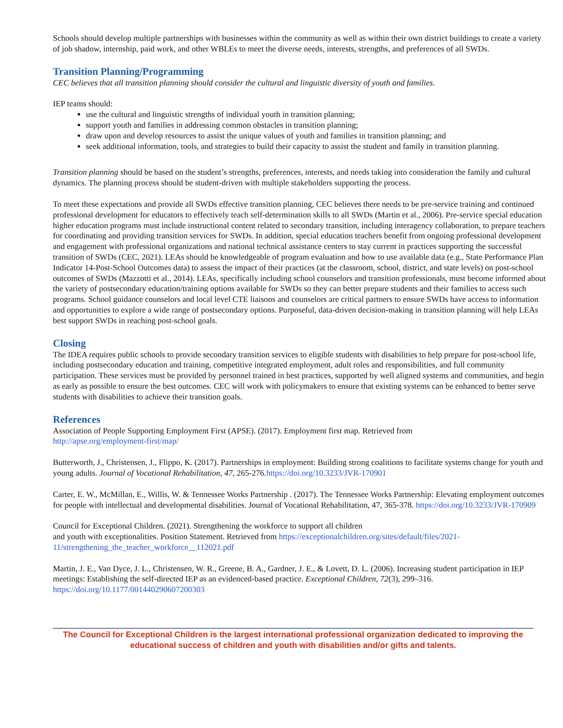Schools should develop multiple partnerships with businesses within the community as well as within their own district buildings to create a variety of job shadow, internship, paid work, and other WBLEs to meet the diverse needs, interests, strengths, and preferences of all SWDs.
Transition Planning/Programming
CEC believes that all transition planning should consider the cultural and linguistic diversity of youth and families.
IEP teams should:
use the cultural and linguistic strengths of individual youth in transition planning;
support youth and families in addressing common obstacles in transition planning;
draw upon and develop resources to assist the unique values of youth and families in transition planning; and
seek additional information, tools, and strategies to build their capacity to assist the student and family in transition planning.
Transition planning should be based on the student’s strengths, preferences, interests, and needs taking into consideration the family and cultural dynamics. The planning process should be student-driven with multiple stakeholders supporting the process.
To meet these expectations and provide all SWDs effective transition planning, CEC believes there needs to be pre-service training and continued professional development for educators to effectively teach self-determination skills to all SWDs (Martin et al., 2006). Pre-service special education higher education programs must include instructional content related to secondary transition, including interagency collaboration, to prepare teachers for coordinating and providing transition services for SWDs. In addition, special education teachers benefit from ongoing professional development and engagement with professional organizations and national technical assistance centers to stay current in practices supporting the successful transition of SWDs (CEC, 2021). LEAs should be knowledgeable of program evaluation and how to use available data (e.g., State Performance Plan Indicator 14-Post-School Outcomes data) to assess the impact of their practices (at the classroom, school, district, and state levels) on post-school outcomes of SWDs (Mazzotti et al., 2014). LEAs, specifically including school counselors and transition professionals, must become informed about the variety of postsecondary education/training options available for SWDs so they can better prepare students and their families to access such programs. School guidance counselors and local level CTE liaisons and counselors are critical partners to ensure SWDs have access to information and opportunities to explore a wide range of postsecondary options. Purposeful, data-driven decision-making in transition planning will help LEAs best support SWDs in reaching post-school goals.
Closing
The IDEA requires public schools to provide secondary transition services to eligible students with disabilities to help prepare for post-school life, including postsecondary education and training, competitive integrated employment, adult roles and responsibilities, and full community participation. These services must be provided by personnel trained in best practices, supported by well aligned systems and communities, and begin as early as possible to ensure the best outcomes. CEC will work with policymakers to ensure that existing systems can be enhanced to better serve students with disabilities to achieve their transition goals.
References
Association of People Supporting Employment First (APSE). (2017). Employment first map. Retrieved from
http://apse.org/employment-first/map/
Butterworth, J., Christensen, J., Flippo, K. (2017). Partnerships in employment: Building strong coalitions to facilitate systems change for youth and young adults. Journal of Vocational Rehabilitation, 47, 265-276.https://doi.org/10.3233/JVR-170901
Carter, E. W., McMillan, E., Willis, W. & Tennessee Works Partnership . (2017). The Tennessee Works Partnership: Elevating employment outcomes for people with intellectual and developmental disabilities. Journal of Vocational Rehabilitation, 47, 365-378. https://doi.org/10.3233/JVR-170909
Council for Exceptional Children. (2021). Strengthening the workforce to support all children
and youth with exceptionalities. Position Statement. Retrieved from https://exceptionalchildren.org/sites/default/files/2021-11/strengthening_the_teacher_workforce__112021.pdf
Martin, J. E., Van Dyce, J. L., Christensen, W. R., Greene, B. A., Gardner, J. E., & Lovett, D. L. (2006). Increasing student participation in IEP meetings: Establishing the self-directed IEP as an evidenced-based practice. Exceptional Children, 72(3), 299–316. https://doi.org/10.1177/001440290607200303
The Council for Exceptional Children is the largest international professional organization dedicated to improving the educational success of children and youth with disabilities and/or gifts and talents.